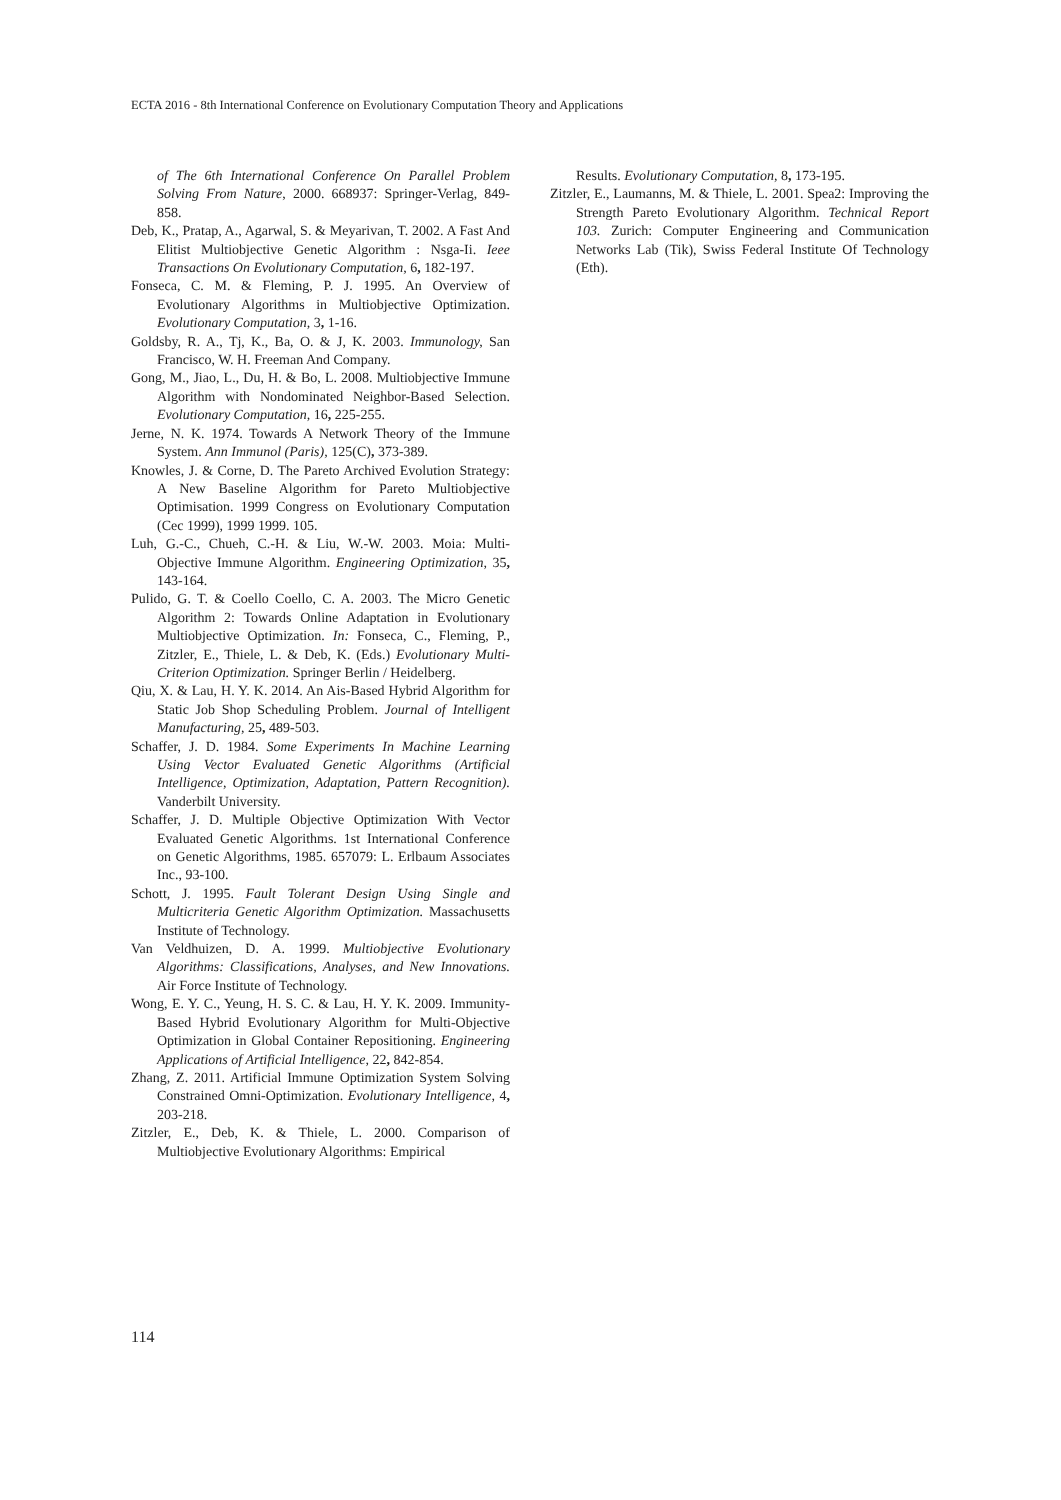ECTA 2016 - 8th International Conference on Evolutionary Computation Theory and Applications
of The 6th International Conference On Parallel Problem Solving From Nature, 2000. 668937: Springer-Verlag, 849-858.
Deb, K., Pratap, A., Agarwal, S. & Meyarivan, T. 2002. A Fast And Elitist Multiobjective Genetic Algorithm : Nsga-Ii. Ieee Transactions On Evolutionary Computation, 6, 182-197.
Fonseca, C. M. & Fleming, P. J. 1995. An Overview of Evolutionary Algorithms in Multiobjective Optimization. Evolutionary Computation, 3, 1-16.
Goldsby, R. A., Tj, K., Ba, O. & J, K. 2003. Immunology, San Francisco, W. H. Freeman And Company.
Gong, M., Jiao, L., Du, H. & Bo, L. 2008. Multiobjective Immune Algorithm with Nondominated Neighbor-Based Selection. Evolutionary Computation, 16, 225-255.
Jerne, N. K. 1974. Towards A Network Theory of the Immune System. Ann Immunol (Paris), 125(C), 373-389.
Knowles, J. & Corne, D. The Pareto Archived Evolution Strategy: A New Baseline Algorithm for Pareto Multiobjective Optimisation. 1999 Congress on Evolutionary Computation (Cec 1999), 1999 1999. 105.
Luh, G.-C., Chueh, C.-H. & Liu, W.-W. 2003. Moia: Multi-Objective Immune Algorithm. Engineering Optimization, 35, 143-164.
Pulido, G. T. & Coello Coello, C. A. 2003. The Micro Genetic Algorithm 2: Towards Online Adaptation in Evolutionary Multiobjective Optimization. In: Fonseca, C., Fleming, P., Zitzler, E., Thiele, L. & Deb, K. (Eds.) Evolutionary Multi-Criterion Optimization. Springer Berlin / Heidelberg.
Qiu, X. & Lau, H. Y. K. 2014. An Ais-Based Hybrid Algorithm for Static Job Shop Scheduling Problem. Journal of Intelligent Manufacturing, 25, 489-503.
Schaffer, J. D. 1984. Some Experiments In Machine Learning Using Vector Evaluated Genetic Algorithms (Artificial Intelligence, Optimization, Adaptation, Pattern Recognition). Vanderbilt University.
Schaffer, J. D. Multiple Objective Optimization With Vector Evaluated Genetic Algorithms. 1st International Conference on Genetic Algorithms, 1985. 657079: L. Erlbaum Associates Inc., 93-100.
Schott, J. 1995. Fault Tolerant Design Using Single and Multicriteria Genetic Algorithm Optimization. Massachusetts Institute of Technology.
Van Veldhuizen, D. A. 1999. Multiobjective Evolutionary Algorithms: Classifications, Analyses, and New Innovations. Air Force Institute of Technology.
Wong, E. Y. C., Yeung, H. S. C. & Lau, H. Y. K. 2009. Immunity-Based Hybrid Evolutionary Algorithm for Multi-Objective Optimization in Global Container Repositioning. Engineering Applications of Artificial Intelligence, 22, 842-854.
Zhang, Z. 2011. Artificial Immune Optimization System Solving Constrained Omni-Optimization. Evolutionary Intelligence, 4, 203-218.
Zitzler, E., Deb, K. & Thiele, L. 2000. Comparison of Multiobjective Evolutionary Algorithms: Empirical
Results. Evolutionary Computation, 8, 173-195.
Zitzler, E., Laumanns, M. & Thiele, L. 2001. Spea2: Improving the Strength Pareto Evolutionary Algorithm. Technical Report 103. Zurich: Computer Engineering and Communication Networks Lab (Tik), Swiss Federal Institute Of Technology (Eth).
114